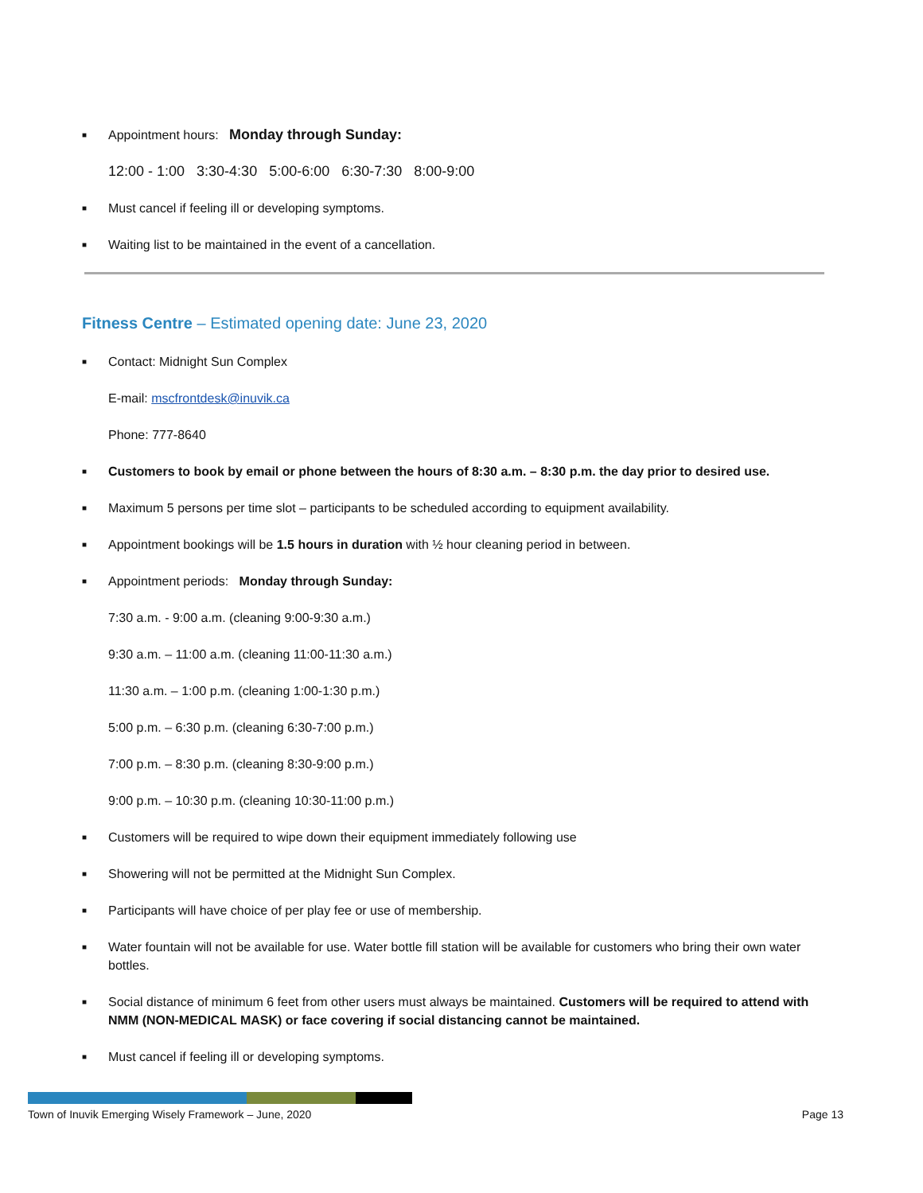■ Appointment hours: Monday through Sunday:
12:00 - 1:00 3:30-4:30 5:00-6:00 6:30-7:30 8:00-9:00
■ Must cancel if feeling ill or developing symptoms.
■ Waiting list to be maintained in the event of a cancellation.
Fitness Centre – Estimated opening date: June 23, 2020
■ Contact: Midnight Sun Complex
E-mail: mscfrontdesk@inuvik.ca
Phone: 777-8640
■ Customers to book by email or phone between the hours of 8:30 a.m. – 8:30 p.m. the day prior to desired use.
■ Maximum 5 persons per time slot – participants to be scheduled according to equipment availability.
■ Appointment bookings will be 1.5 hours in duration with ½ hour cleaning period in between.
■ Appointment periods: Monday through Sunday:
7:30 a.m. - 9:00 a.m. (cleaning 9:00-9:30 a.m.)
9:30 a.m. – 11:00 a.m. (cleaning 11:00-11:30 a.m.)
11:30 a.m. – 1:00 p.m. (cleaning 1:00-1:30 p.m.)
5:00 p.m. – 6:30 p.m. (cleaning 6:30-7:00 p.m.)
7:00 p.m. – 8:30 p.m. (cleaning 8:30-9:00 p.m.)
9:00 p.m. – 10:30 p.m. (cleaning 10:30-11:00 p.m.)
■ Customers will be required to wipe down their equipment immediately following use
■ Showering will not be permitted at the Midnight Sun Complex.
■ Participants will have choice of per play fee or use of membership.
■ Water fountain will not be available for use. Water bottle fill station will be available for customers who bring their own water bottles.
■ Social distance of minimum 6 feet from other users must always be maintained. Customers will be required to attend with NMM (NON-MEDICAL MASK) or face covering if social distancing cannot be maintained.
■ Must cancel if feeling ill or developing symptoms.
Town of Inuvik Emerging Wisely Framework – June, 2020 Page 13